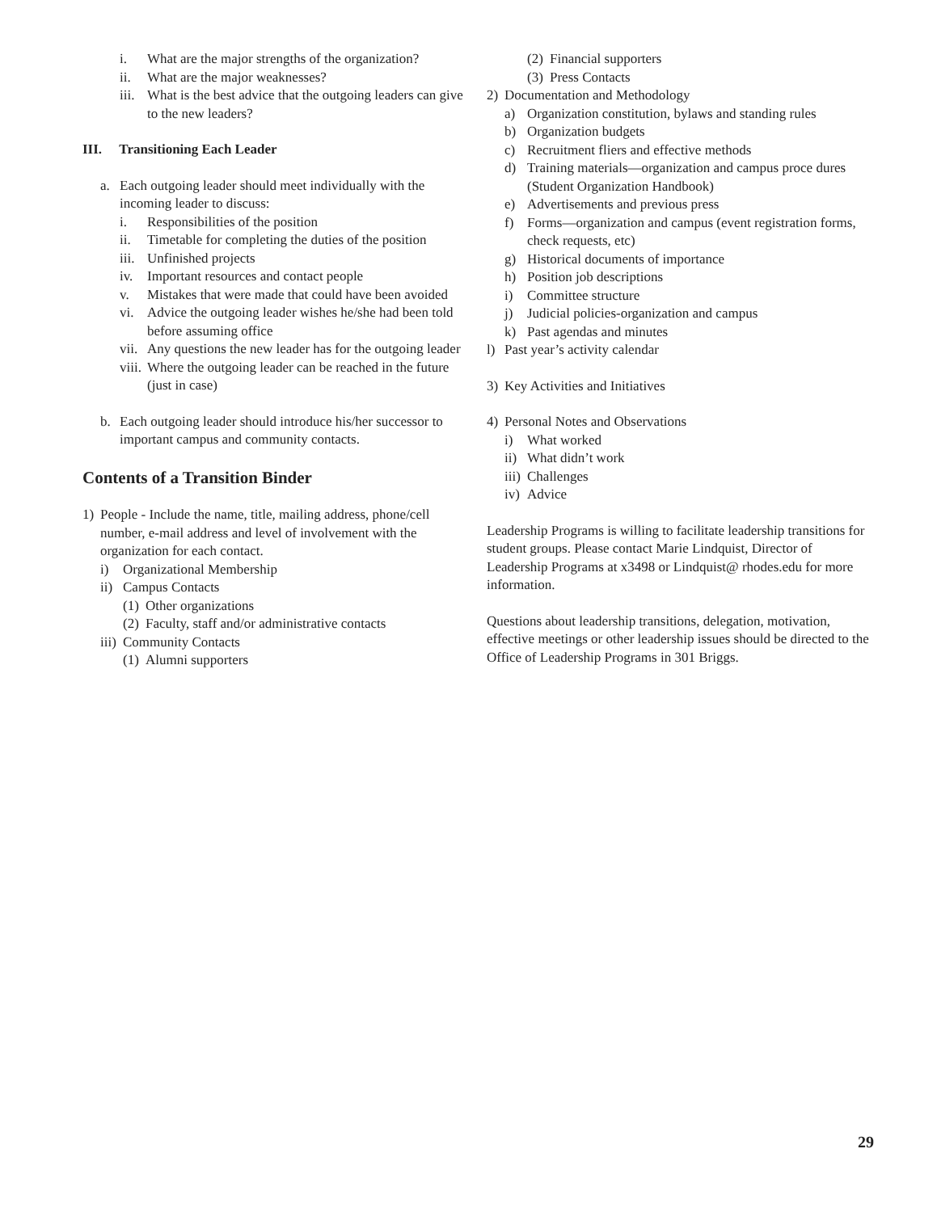i. What are the major strengths of the organization?
ii. What are the major weaknesses?
iii. What is the best advice that the outgoing leaders can give to the new leaders?
III. Transitioning Each Leader
a. Each outgoing leader should meet individually with the incoming leader to discuss:
i. Responsibilities of the position
ii. Timetable for completing the duties of the position
iii. Unfinished projects
iv. Important resources and contact people
v. Mistakes that were made that could have been avoided
vi. Advice the outgoing leader wishes he/she had been told before assuming office
vii. Any questions the new leader has for the outgoing leader
viii. Where the outgoing leader can be reached in the future (just in case)
b. Each outgoing leader should introduce his/her successor to important campus and community contacts.
Contents of a Transition Binder
1) People - Include the name, title, mailing address, phone/cell number, e-mail address and level of involvement with the organization for each contact.
i) Organizational Membership
ii) Campus Contacts
(1) Other organizations
(2) Faculty, staff and/or administrative contacts
iii) Community Contacts
(1) Alumni supporters
(2) Financial supporters
(3) Press Contacts
2) Documentation and Methodology
a) Organization constitution, bylaws and standing rules
b) Organization budgets
c) Recruitment fliers and effective methods
d) Training materials—organization and campus proce dures (Student Organization Handbook)
e) Advertisements and previous press
f) Forms—organization and campus (event registration forms, check requests, etc)
g) Historical documents of importance
h) Position job descriptions
i) Committee structure
j) Judicial policies-organization and campus
k) Past agendas and minutes
l) Past year’s activity calendar
3) Key Activities and Initiatives
4) Personal Notes and Observations
i) What worked
ii) What didn’t work
iii) Challenges
iv) Advice
Leadership Programs is willing to facilitate leadership transitions for student groups. Please contact Marie Lindquist, Director of Leadership Programs at x3498 or Lindquist@ rhodes.edu for more information.
Questions about leadership transitions, delegation, motivation, effective meetings or other leadership issues should be directed to the Office of Leadership Programs in 301 Briggs.
29